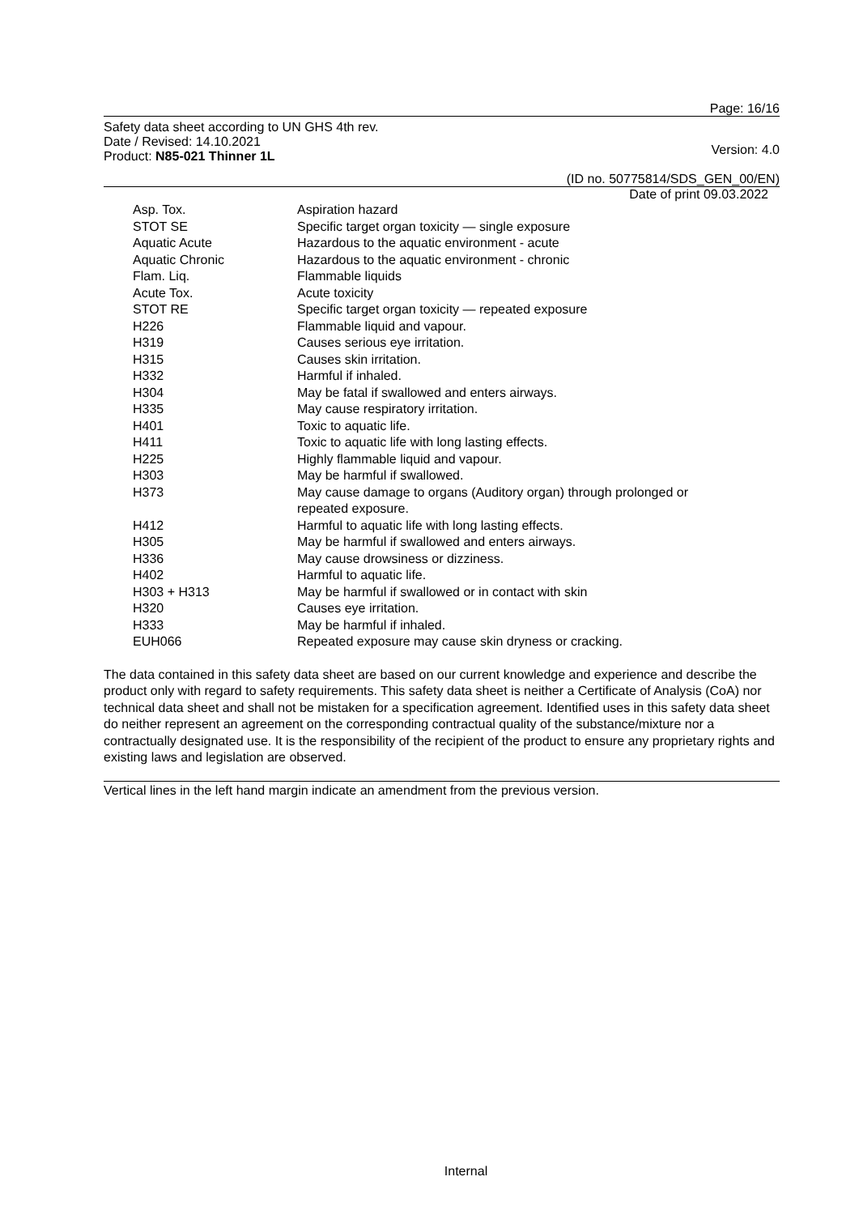Page: 16/16
Safety data sheet according to UN GHS 4th rev.
Date / Revised: 14.10.2021
Product: N85-021 Thinner 1L
Version: 4.0
(ID no. 50775814/SDS_GEN_00/EN)
Date of print 09.03.2022
| Asp. Tox. | Aspiration hazard |
| STOT SE | Specific target organ toxicity — single exposure |
| Aquatic Acute | Hazardous to the aquatic environment - acute |
| Aquatic Chronic | Hazardous to the aquatic environment - chronic |
| Flam. Liq. | Flammable liquids |
| Acute Tox. | Acute toxicity |
| STOT RE | Specific target organ toxicity — repeated exposure |
| H226 | Flammable liquid and vapour. |
| H319 | Causes serious eye irritation. |
| H315 | Causes skin irritation. |
| H332 | Harmful if inhaled. |
| H304 | May be fatal if swallowed and enters airways. |
| H335 | May cause respiratory irritation. |
| H401 | Toxic to aquatic life. |
| H411 | Toxic to aquatic life with long lasting effects. |
| H225 | Highly flammable liquid and vapour. |
| H303 | May be harmful if swallowed. |
| H373 | May cause damage to organs (Auditory organ) through prolonged or repeated exposure. |
| H412 | Harmful to aquatic life with long lasting effects. |
| H305 | May be harmful if swallowed and enters airways. |
| H336 | May cause drowsiness or dizziness. |
| H402 | Harmful to aquatic life. |
| H303 + H313 | May be harmful if swallowed or in contact with skin |
| H320 | Causes eye irritation. |
| H333 | May be harmful if inhaled. |
| EUH066 | Repeated exposure may cause skin dryness or cracking. |
The data contained in this safety data sheet are based on our current knowledge and experience and describe the product only with regard to safety requirements. This safety data sheet is neither a Certificate of Analysis (CoA) nor technical data sheet and shall not be mistaken for a specification agreement. Identified uses in this safety data sheet do neither represent an agreement on the corresponding contractual quality of the substance/mixture nor a contractually designated use. It is the responsibility of the recipient of the product to ensure any proprietary rights and existing laws and legislation are observed.
Vertical lines in the left hand margin indicate an amendment from the previous version.
Internal